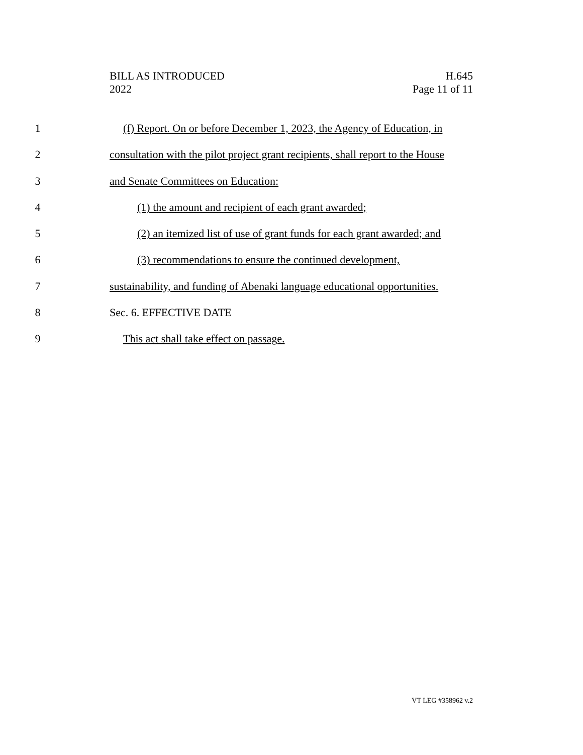BILL AS INTRODUCED
2022
H.645
Page 11 of 11
1 (f) Report. On or before December 1, 2023, the Agency of Education, in
2 consultation with the pilot project grant recipients, shall report to the House
3 and Senate Committees on Education:
4 (1) the amount and recipient of each grant awarded;
5 (2) an itemized list of use of grant funds for each grant awarded; and
6 (3) recommendations to ensure the continued development,
7 sustainability, and funding of Abenaki language educational opportunities.
8 Sec. 6. EFFECTIVE DATE
9 This act shall take effect on passage.
VT LEG #358962 v.2